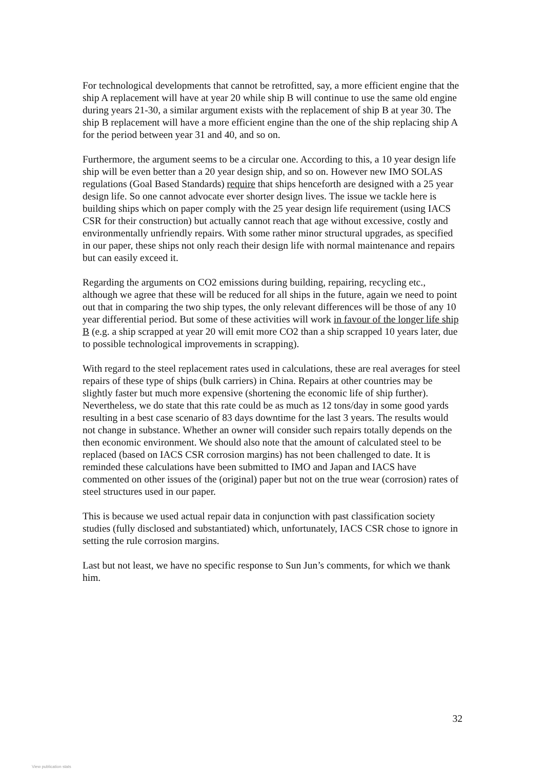For technological developments that cannot be retrofitted, say, a more efficient engine that the ship A replacement will have at year 20 while ship B will continue to use the same old engine during years 21-30, a similar argument exists with the replacement of ship B at year 30. The ship B replacement will have a more efficient engine than the one of the ship replacing ship A for the period between year 31 and 40, and so on.
Furthermore, the argument seems to be a circular one. According to this, a 10 year design life ship will be even better than a 20 year design ship, and so on. However new IMO SOLAS regulations (Goal Based Standards) require that ships henceforth are designed with a 25 year design life. So one cannot advocate ever shorter design lives. The issue we tackle here is building ships which on paper comply with the 25 year design life requirement (using IACS CSR for their construction) but actually cannot reach that age without excessive, costly and environmentally unfriendly repairs. With some rather minor structural upgrades, as specified in our paper, these ships not only reach their design life with normal maintenance and repairs but can easily exceed it.
Regarding the arguments on CO2 emissions during building, repairing, recycling etc., although we agree that these will be reduced for all ships in the future, again we need to point out that in comparing the two ship types, the only relevant differences will be those of any 10 year differential period. But some of these activities will work in favour of the longer life ship B (e.g. a ship scrapped at year 20 will emit more CO2 than a ship scrapped 10 years later, due to possible technological improvements in scrapping).
With regard to the steel replacement rates used in calculations, these are real averages for steel repairs of these type of ships (bulk carriers) in China. Repairs at other countries may be slightly faster but much more expensive (shortening the economic life of ship further). Nevertheless, we do state that this rate could be as much as 12 tons/day in some good yards resulting in a best case scenario of 83 days downtime for the last 3 years. The results would not change in substance. Whether an owner will consider such repairs totally depends on the then economic environment. We should also note that the amount of calculated steel to be replaced (based on IACS CSR corrosion margins) has not been challenged to date. It is reminded these calculations have been submitted to IMO and Japan and IACS have commented on other issues of the (original) paper but not on the true wear (corrosion) rates of steel structures used in our paper.
This is because we used actual repair data in conjunction with past classification society studies (fully disclosed and substantiated) which, unfortunately, IACS CSR chose to ignore in setting the rule corrosion margins.
Last but not least, we have no specific response to Sun Jun’s comments, for which we thank him.
32
View publication stats